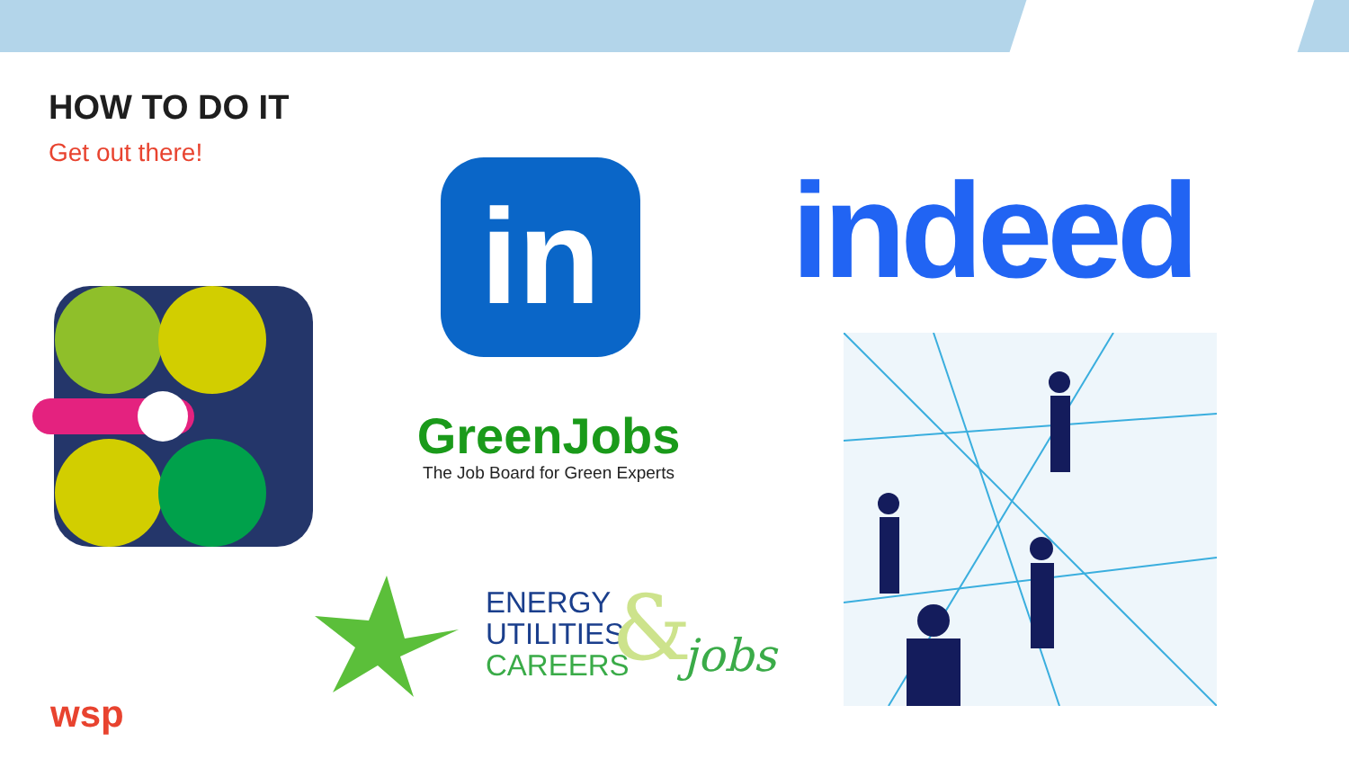HOW TO DO IT
Get out there!
in indeed
GreenJobs
The Job Board for Green Experts
ENERGY
UTILITIES
CAREERS
& jobs
wsp